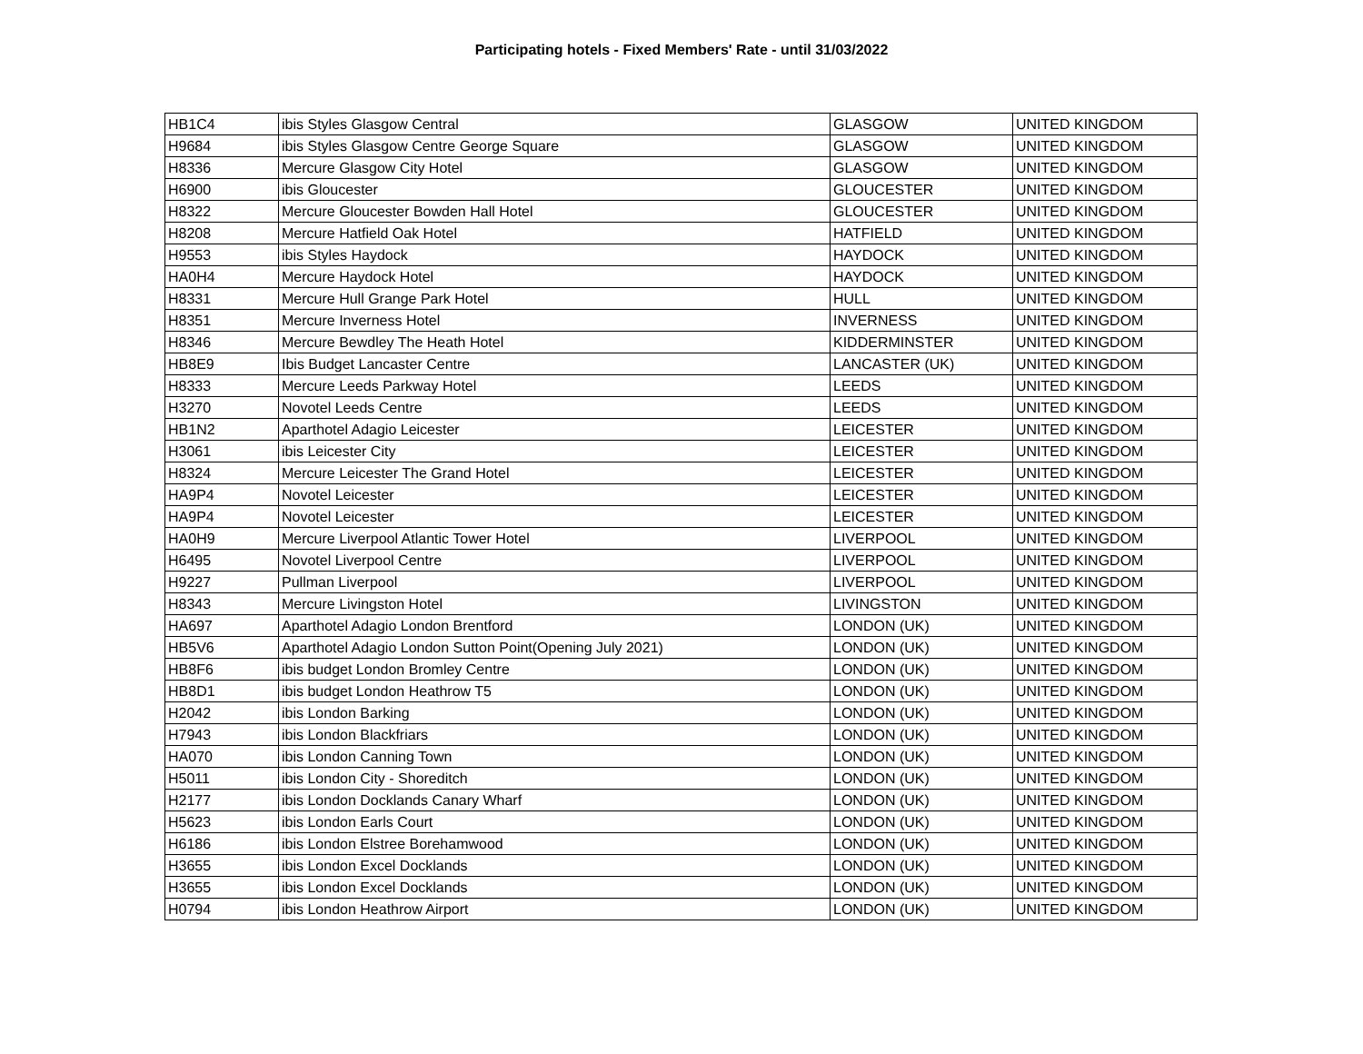Participating hotels - Fixed Members' Rate - until 31/03/2022
| HB1C4 | ibis Styles Glasgow Central | GLASGOW | UNITED KINGDOM |
| H9684 | ibis Styles Glasgow Centre George Square | GLASGOW | UNITED KINGDOM |
| H8336 | Mercure Glasgow City Hotel | GLASGOW | UNITED KINGDOM |
| H6900 | ibis Gloucester | GLOUCESTER | UNITED KINGDOM |
| H8322 | Mercure Gloucester Bowden Hall Hotel | GLOUCESTER | UNITED KINGDOM |
| H8208 | Mercure Hatfield Oak Hotel | HATFIELD | UNITED KINGDOM |
| H9553 | ibis Styles Haydock | HAYDOCK | UNITED KINGDOM |
| HA0H4 | Mercure Haydock Hotel | HAYDOCK | UNITED KINGDOM |
| H8331 | Mercure Hull Grange Park Hotel | HULL | UNITED KINGDOM |
| H8351 | Mercure Inverness Hotel | INVERNESS | UNITED KINGDOM |
| H8346 | Mercure Bewdley The Heath Hotel | KIDDERMINSTER | UNITED KINGDOM |
| HB8E9 | Ibis Budget Lancaster Centre | LANCASTER (UK) | UNITED KINGDOM |
| H8333 | Mercure Leeds Parkway Hotel | LEEDS | UNITED KINGDOM |
| H3270 | Novotel Leeds Centre | LEEDS | UNITED KINGDOM |
| HB1N2 | Aparthotel Adagio Leicester | LEICESTER | UNITED KINGDOM |
| H3061 | ibis Leicester City | LEICESTER | UNITED KINGDOM |
| H8324 | Mercure Leicester The Grand Hotel | LEICESTER | UNITED KINGDOM |
| HA9P4 | Novotel Leicester | LEICESTER | UNITED KINGDOM |
| HA9P4 | Novotel Leicester | LEICESTER | UNITED KINGDOM |
| HA0H9 | Mercure Liverpool Atlantic Tower Hotel | LIVERPOOL | UNITED KINGDOM |
| H6495 | Novotel Liverpool Centre | LIVERPOOL | UNITED KINGDOM |
| H9227 | Pullman Liverpool | LIVERPOOL | UNITED KINGDOM |
| H8343 | Mercure Livingston Hotel | LIVINGSTON | UNITED KINGDOM |
| HA697 | Aparthotel Adagio London Brentford | LONDON (UK) | UNITED KINGDOM |
| HB5V6 | Aparthotel Adagio London Sutton Point(Opening July 2021) | LONDON (UK) | UNITED KINGDOM |
| HB8F6 | ibis budget London Bromley Centre | LONDON (UK) | UNITED KINGDOM |
| HB8D1 | ibis budget London Heathrow T5 | LONDON (UK) | UNITED KINGDOM |
| H2042 | ibis London Barking | LONDON (UK) | UNITED KINGDOM |
| H7943 | ibis London Blackfriars | LONDON (UK) | UNITED KINGDOM |
| HA070 | ibis London Canning Town | LONDON (UK) | UNITED KINGDOM |
| H5011 | ibis London City - Shoreditch | LONDON (UK) | UNITED KINGDOM |
| H2177 | ibis London Docklands Canary Wharf | LONDON (UK) | UNITED KINGDOM |
| H5623 | ibis London Earls Court | LONDON (UK) | UNITED KINGDOM |
| H6186 | ibis London Elstree Borehamwood | LONDON (UK) | UNITED KINGDOM |
| H3655 | ibis London Excel Docklands | LONDON (UK) | UNITED KINGDOM |
| H3655 | ibis London Excel Docklands | LONDON (UK) | UNITED KINGDOM |
| H0794 | ibis London Heathrow Airport | LONDON (UK) | UNITED KINGDOM |